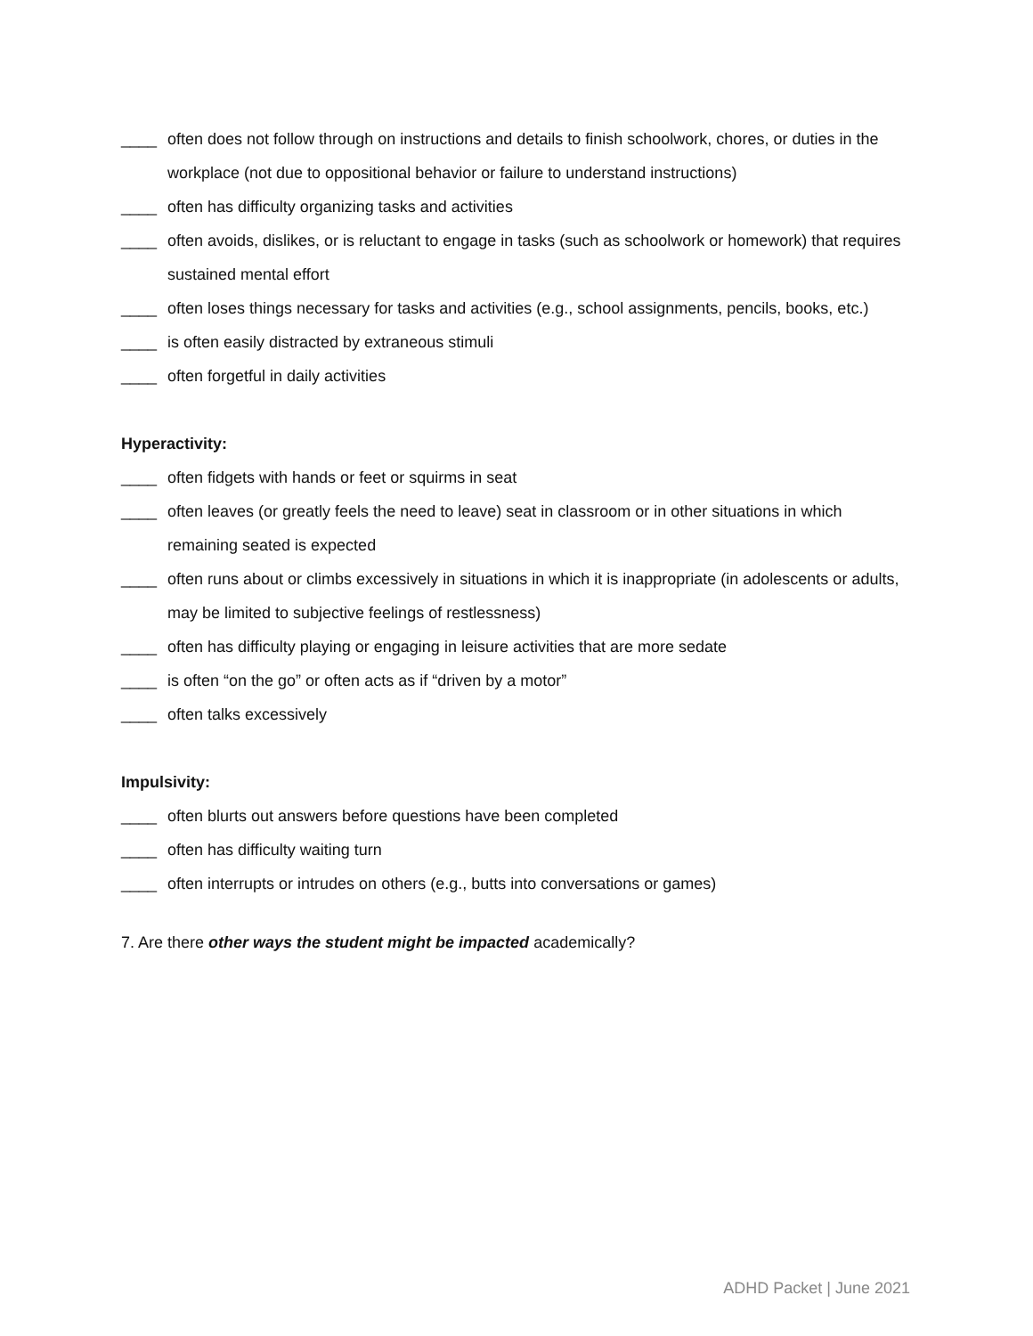____ often does not follow through on instructions and details to finish schoolwork, chores, or duties in the workplace (not due to oppositional behavior or failure to understand instructions)
____ often has difficulty organizing tasks and activities
____ often avoids, dislikes, or is reluctant to engage in tasks (such as schoolwork or homework) that requires sustained mental effort
____ often loses things necessary for tasks and activities (e.g., school assignments, pencils, books, etc.)
____ is often easily distracted by extraneous stimuli
____ often forgetful in daily activities
Hyperactivity:
____ often fidgets with hands or feet or squirms in seat
____ often leaves (or greatly feels the need to leave) seat in classroom or in other situations in which remaining seated is expected
____ often runs about or climbs excessively in situations in which it is inappropriate (in adolescents or adults, may be limited to subjective feelings of restlessness)
____ often has difficulty playing or engaging in leisure activities that are more sedate
____ is often “on the go” or often acts as if “driven by a motor”
____ often talks excessively
Impulsivity:
____ often blurts out answers before questions have been completed
____ often has difficulty waiting turn
____ often interrupts or intrudes on others (e.g., butts into conversations or games)
7. Are there other ways the student might be impacted academically?
ADHD Packet | June 2021